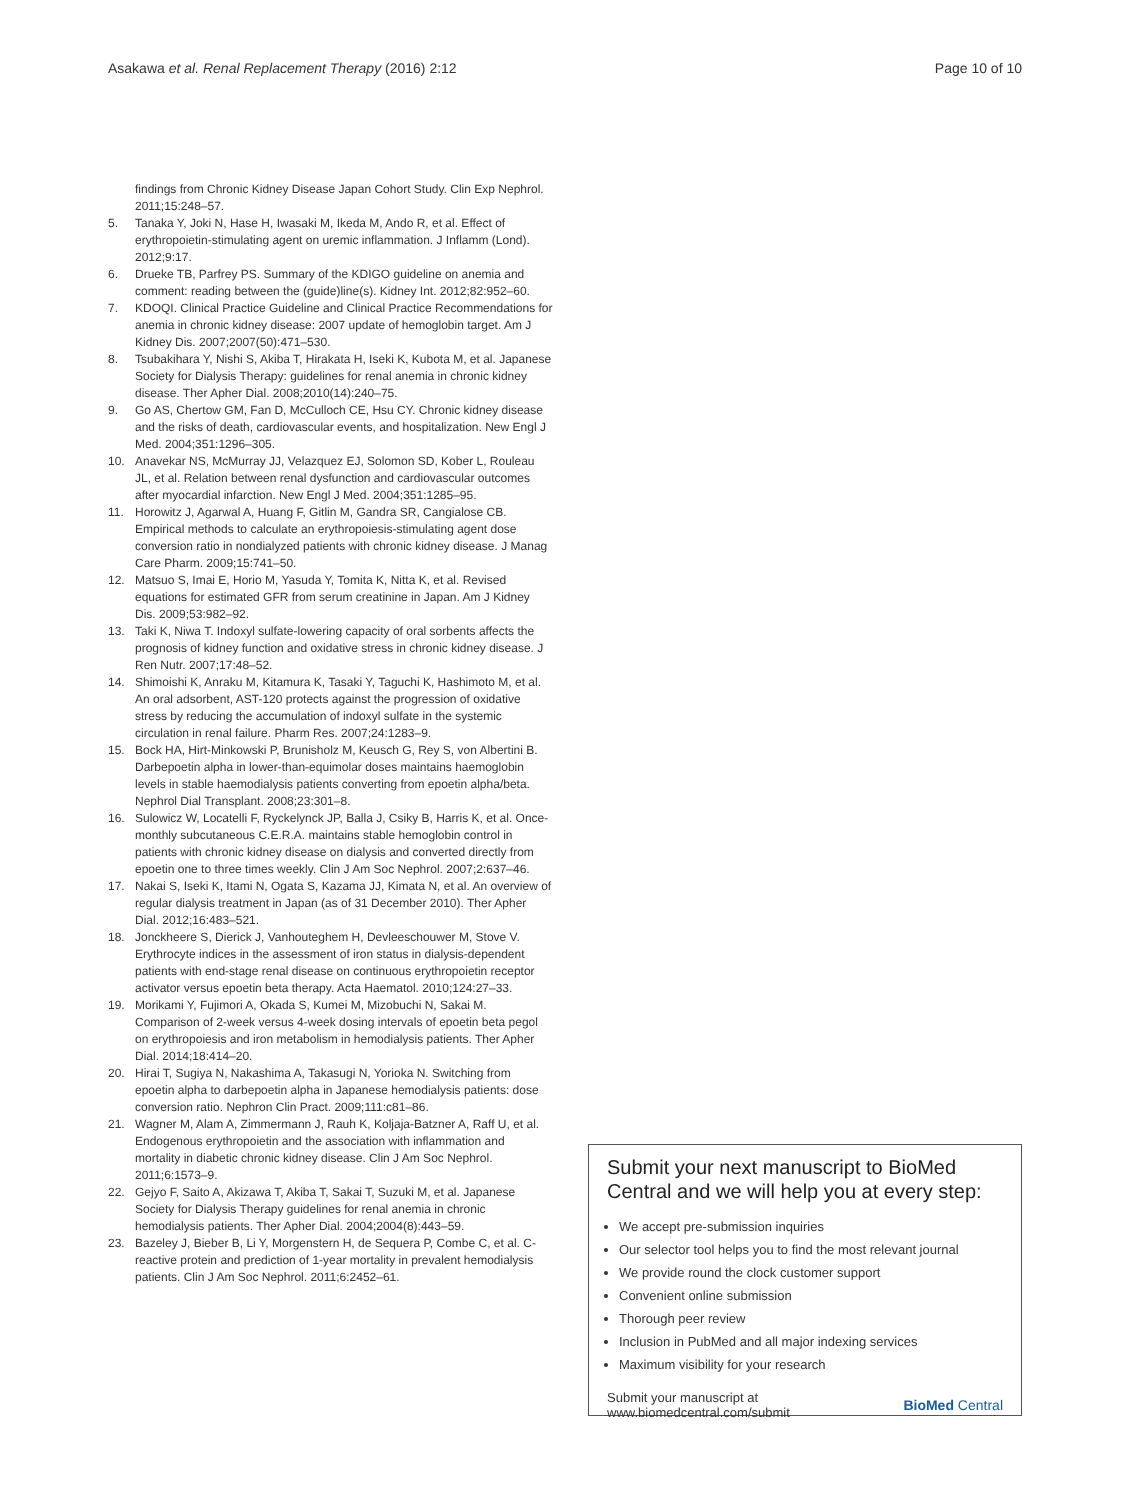Asakawa et al. Renal Replacement Therapy (2016) 2:12 Page 10 of 10
findings from Chronic Kidney Disease Japan Cohort Study. Clin Exp Nephrol. 2011;15:248–57.
5. Tanaka Y, Joki N, Hase H, Iwasaki M, Ikeda M, Ando R, et al. Effect of erythropoietin-stimulating agent on uremic inflammation. J Inflamm (Lond). 2012;9:17.
6. Drueke TB, Parfrey PS. Summary of the KDIGO guideline on anemia and comment: reading between the (guide)line(s). Kidney Int. 2012;82:952–60.
7. KDOQI. Clinical Practice Guideline and Clinical Practice Recommendations for anemia in chronic kidney disease: 2007 update of hemoglobin target. Am J Kidney Dis. 2007;2007(50):471–530.
8. Tsubakihara Y, Nishi S, Akiba T, Hirakata H, Iseki K, Kubota M, et al. Japanese Society for Dialysis Therapy: guidelines for renal anemia in chronic kidney disease. Ther Apher Dial. 2008;2010(14):240–75.
9. Go AS, Chertow GM, Fan D, McCulloch CE, Hsu CY. Chronic kidney disease and the risks of death, cardiovascular events, and hospitalization. New Engl J Med. 2004;351:1296–305.
10. Anavekar NS, McMurray JJ, Velazquez EJ, Solomon SD, Kober L, Rouleau JL, et al. Relation between renal dysfunction and cardiovascular outcomes after myocardial infarction. New Engl J Med. 2004;351:1285–95.
11. Horowitz J, Agarwal A, Huang F, Gitlin M, Gandra SR, Cangialose CB. Empirical methods to calculate an erythropoiesis-stimulating agent dose conversion ratio in nondialyzed patients with chronic kidney disease. J Manag Care Pharm. 2009;15:741–50.
12. Matsuo S, Imai E, Horio M, Yasuda Y, Tomita K, Nitta K, et al. Revised equations for estimated GFR from serum creatinine in Japan. Am J Kidney Dis. 2009;53:982–92.
13. Taki K, Niwa T. Indoxyl sulfate-lowering capacity of oral sorbents affects the prognosis of kidney function and oxidative stress in chronic kidney disease. J Ren Nutr. 2007;17:48–52.
14. Shimoishi K, Anraku M, Kitamura K, Tasaki Y, Taguchi K, Hashimoto M, et al. An oral adsorbent, AST-120 protects against the progression of oxidative stress by reducing the accumulation of indoxyl sulfate in the systemic circulation in renal failure. Pharm Res. 2007;24:1283–9.
15. Bock HA, Hirt-Minkowski P, Brunisholz M, Keusch G, Rey S, von Albertini B. Darbepoetin alpha in lower-than-equimolar doses maintains haemoglobin levels in stable haemodialysis patients converting from epoetin alpha/beta. Nephrol Dial Transplant. 2008;23:301–8.
16. Sulowicz W, Locatelli F, Ryckelynck JP, Balla J, Csiky B, Harris K, et al. Once-monthly subcutaneous C.E.R.A. maintains stable hemoglobin control in patients with chronic kidney disease on dialysis and converted directly from epoetin one to three times weekly. Clin J Am Soc Nephrol. 2007;2:637–46.
17. Nakai S, Iseki K, Itami N, Ogata S, Kazama JJ, Kimata N, et al. An overview of regular dialysis treatment in Japan (as of 31 December 2010). Ther Apher Dial. 2012;16:483–521.
18. Jonckheere S, Dierick J, Vanhouteghem H, Devleeschouwer M, Stove V. Erythrocyte indices in the assessment of iron status in dialysis-dependent patients with end-stage renal disease on continuous erythropoietin receptor activator versus epoetin beta therapy. Acta Haematol. 2010;124:27–33.
19. Morikami Y, Fujimori A, Okada S, Kumei M, Mizobuchi N, Sakai M. Comparison of 2-week versus 4-week dosing intervals of epoetin beta pegol on erythropoiesis and iron metabolism in hemodialysis patients. Ther Apher Dial. 2014;18:414–20.
20. Hirai T, Sugiya N, Nakashima A, Takasugi N, Yorioka N. Switching from epoetin alpha to darbepoetin alpha in Japanese hemodialysis patients: dose conversion ratio. Nephron Clin Pract. 2009;111:c81–86.
21. Wagner M, Alam A, Zimmermann J, Rauh K, Koljaja-Batzner A, Raff U, et al. Endogenous erythropoietin and the association with inflammation and mortality in diabetic chronic kidney disease. Clin J Am Soc Nephrol. 2011;6:1573–9.
22. Gejyo F, Saito A, Akizawa T, Akiba T, Sakai T, Suzuki M, et al. Japanese Society for Dialysis Therapy guidelines for renal anemia in chronic hemodialysis patients. Ther Apher Dial. 2004;2004(8):443–59.
23. Bazeley J, Bieber B, Li Y, Morgenstern H, de Sequera P, Combe C, et al. C-reactive protein and prediction of 1-year mortality in prevalent hemodialysis patients. Clin J Am Soc Nephrol. 2011;6:2452–61.
Submit your next manuscript to BioMed Central and we will help you at every step:
We accept pre-submission inquiries
Our selector tool helps you to find the most relevant journal
We provide round the clock customer support
Convenient online submission
Thorough peer review
Inclusion in PubMed and all major indexing services
Maximum visibility for your research
Submit your manuscript at
www.biomedcentral.com/submit BioMed Central